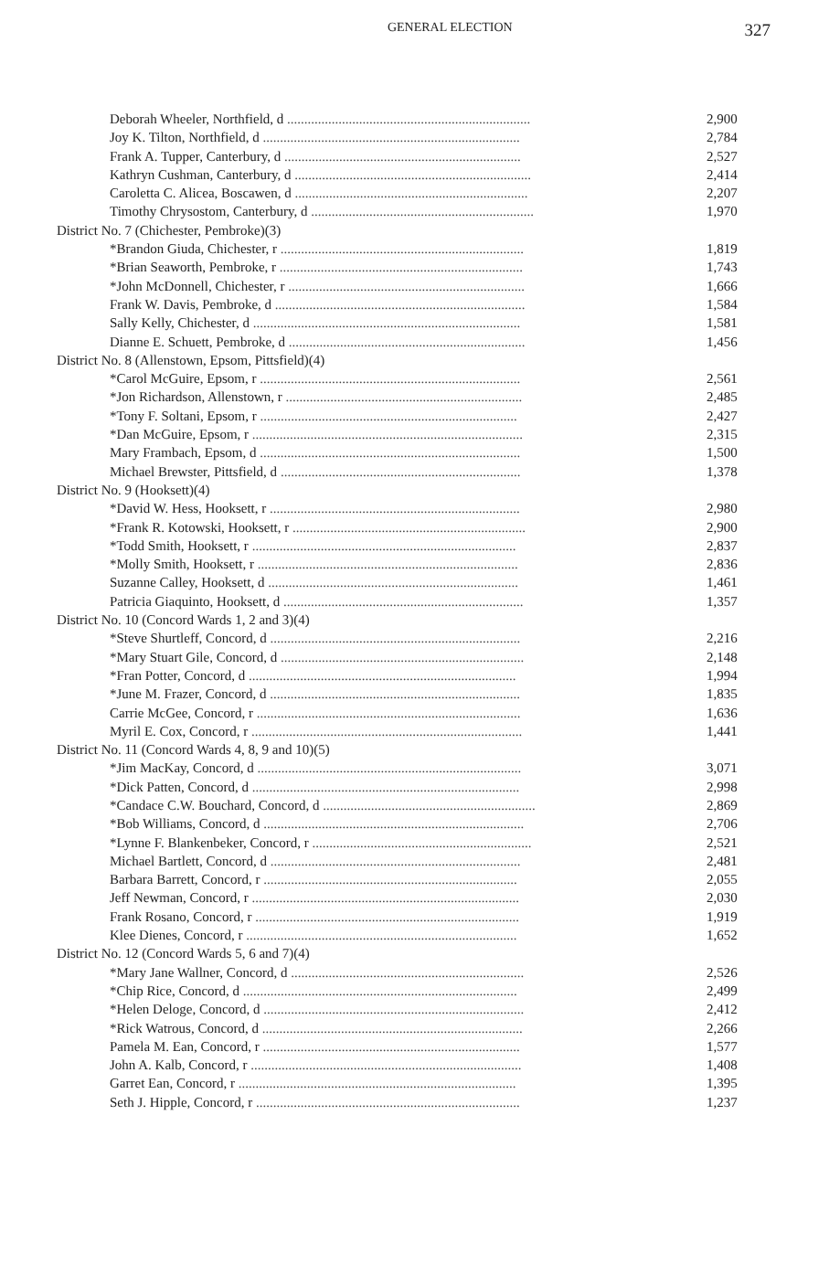GENERAL ELECTION
327
| Deborah Wheeler, Northfield, d ....................................................................... | 2,900 |
| Joy K. Tilton, Northfield, d ........................................................................... | 2,784 |
| Frank A. Tupper, Canterbury, d ..................................................................... | 2,527 |
| Kathryn Cushman, Canterbury, d ..................................................................... | 2,414 |
| Caroletta C. Alicea, Boscawen, d .................................................................... | 2,207 |
| Timothy Chrysostom, Canterbury, d ................................................................. | 1,970 |
| District No. 7 (Chichester, Pembroke)(3) | |
| *Brandon Giuda, Chichester, r ....................................................................... | 1,819 |
| *Brian Seaworth, Pembroke, r ....................................................................... | 1,743 |
| *John McDonnell, Chichester, r ..................................................................... | 1,666 |
| Frank W. Davis, Pembroke, d ......................................................................... | 1,584 |
| Sally Kelly, Chichester, d .............................................................................. | 1,581 |
| Dianne E. Schuett, Pembroke, d ..................................................................... | 1,456 |
| District No. 8 (Allenstown, Epsom, Pittsfield)(4) | |
| *Carol McGuire, Epsom, r ............................................................................ | 2,561 |
| *Jon Richardson, Allenstown, r ..................................................................... | 2,485 |
| *Tony F. Soltani, Epsom, r ........................................................................... | 2,427 |
| *Dan McGuire, Epsom, r ............................................................................... | 2,315 |
| Mary Frambach, Epsom, d ............................................................................ | 1,500 |
| Michael Brewster, Pittsfield, d ...................................................................... | 1,378 |
| District No. 9 (Hooksett)(4) | |
| *David W. Hess, Hooksett, r ......................................................................... | 2,980 |
| *Frank R. Kotowski, Hooksett, r .................................................................... | 2,900 |
| *Todd Smith, Hooksett, r ............................................................................. | 2,837 |
| *Molly Smith, Hooksett, r ............................................................................ | 2,836 |
| Suzanne Calley, Hooksett, d ......................................................................... | 1,461 |
| Patricia Giaquinto, Hooksett, d ...................................................................... | 1,357 |
| District No. 10 (Concord Wards 1, 2 and 3)(4) | |
| *Steve Shurtleff, Concord, d ......................................................................... | 2,216 |
| *Mary Stuart Gile, Concord, d ....................................................................... | 2,148 |
| *Fran Potter, Concord, d .............................................................................. | 1,994 |
| *June M. Frazer, Concord, d ......................................................................... | 1,835 |
| Carrie McGee, Concord, r ............................................................................. | 1,636 |
| Myril E. Cox, Concord, r ............................................................................... | 1,441 |
| District No. 11 (Concord Wards 4, 8, 9 and 10)(5) | |
| *Jim MacKay, Concord, d ............................................................................. | 3,071 |
| *Dick Patten, Concord, d .............................................................................. | 2,998 |
| *Candace C.W. Bouchard, Concord, d .............................................................. | 2,869 |
| *Bob Williams, Concord, d ............................................................................ | 2,706 |
| *Lynne F. Blankenbeker, Concord, r ................................................................ | 2,521 |
| Michael Bartlett, Concord, d ......................................................................... | 2,481 |
| Barbara Barrett, Concord, r .......................................................................... | 2,055 |
| Jeff Newman, Concord, r .............................................................................. | 2,030 |
| Frank Rosano, Concord, r ............................................................................. | 1,919 |
| Klee Dienes, Concord, r ............................................................................... | 1,652 |
| District No. 12 (Concord Wards 5, 6 and 7)(4) | |
| *Mary Jane Wallner, Concord, d .................................................................... | 2,526 |
| *Chip Rice, Concord, d ................................................................................ | 2,499 |
| *Helen Deloge, Concord, d ............................................................................ | 2,412 |
| *Rick Watrous, Concord, d ............................................................................ | 2,266 |
| Pamela M. Ean, Concord, r ........................................................................... | 1,577 |
| John A. Kalb, Concord, r ............................................................................... | 1,408 |
| Garret Ean, Concord, r ................................................................................. | 1,395 |
| Seth J. Hipple, Concord, r ............................................................................. | 1,237 |